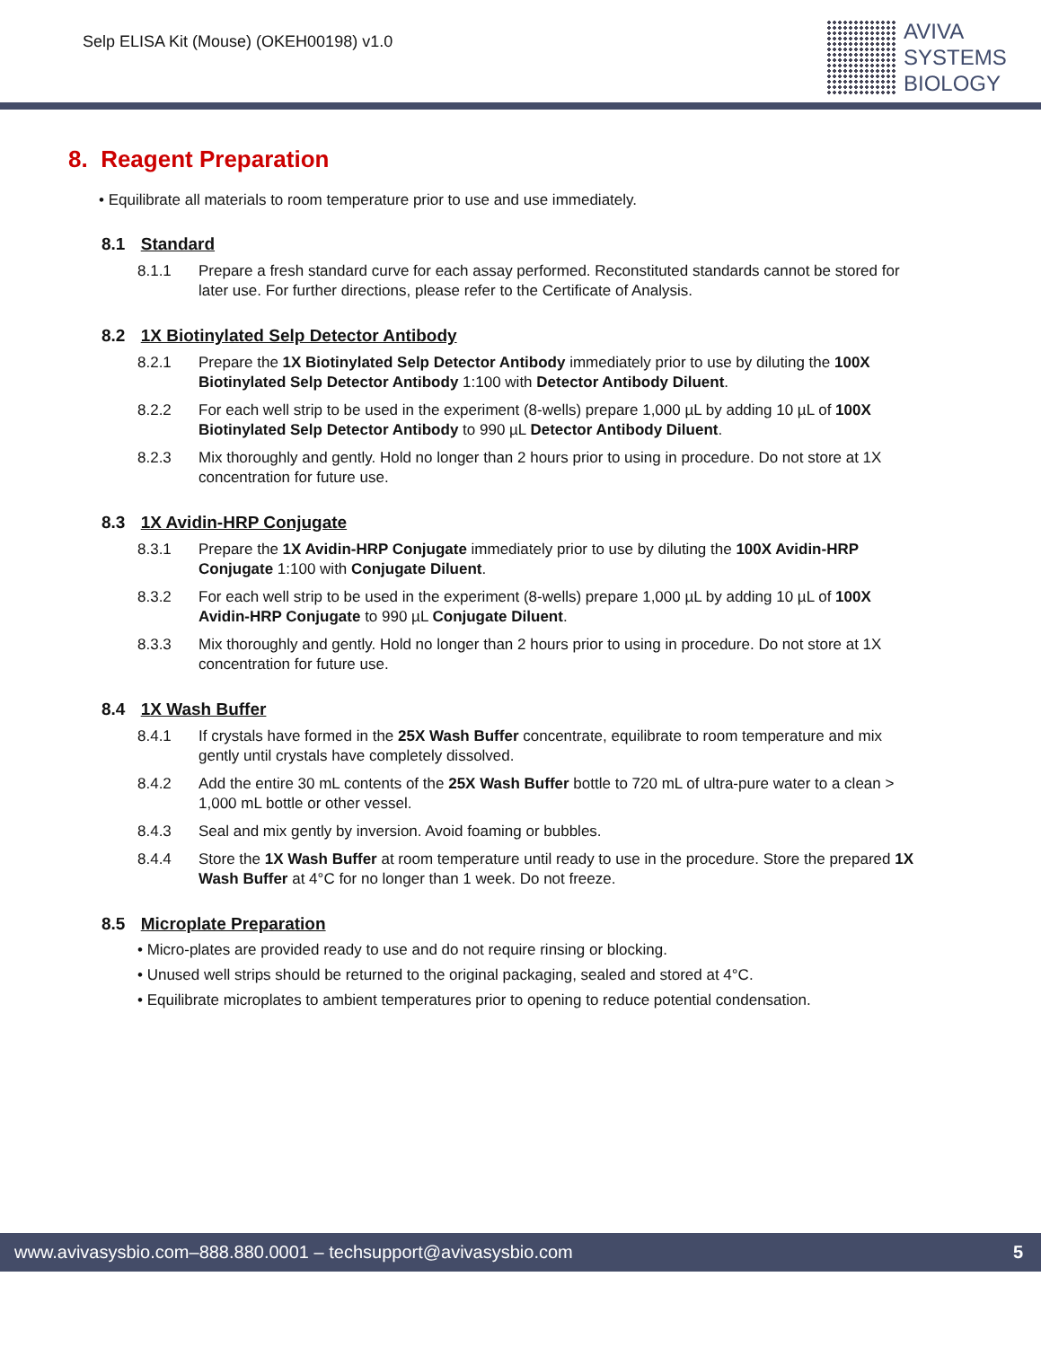Selp ELISA Kit (Mouse) (OKEH00198) v1.0
AVIVA
SYSTEMS
BIOLOGY
8. Reagent Preparation
• Equilibrate all materials to room temperature prior to use and use immediately.
8.1 Standard
8.1.1 Prepare a fresh standard curve for each assay performed. Reconstituted standards cannot be stored for later use. For further directions, please refer to the Certificate of Analysis.
8.2 1X Biotinylated Selp Detector Antibody
8.2.1 Prepare the 1X Biotinylated Selp Detector Antibody immediately prior to use by diluting the 100X Biotinylated Selp Detector Antibody 1:100 with Detector Antibody Diluent.
8.2.2 For each well strip to be used in the experiment (8-wells) prepare 1,000 µL by adding 10 µL of 100X Biotinylated Selp Detector Antibody to 990 µL Detector Antibody Diluent.
8.2.3 Mix thoroughly and gently. Hold no longer than 2 hours prior to using in procedure. Do not store at 1X concentration for future use.
8.3 1X Avidin-HRP Conjugate
8.3.1 Prepare the 1X Avidin-HRP Conjugate immediately prior to use by diluting the 100X Avidin-HRP Conjugate 1:100 with Conjugate Diluent.
8.3.2 For each well strip to be used in the experiment (8-wells) prepare 1,000 µL by adding 10 µL of 100X Avidin-HRP Conjugate to 990 µL Conjugate Diluent.
8.3.3 Mix thoroughly and gently. Hold no longer than 2 hours prior to using in procedure. Do not store at 1X concentration for future use.
8.4 1X Wash Buffer
8.4.1 If crystals have formed in the 25X Wash Buffer concentrate, equilibrate to room temperature and mix gently until crystals have completely dissolved.
8.4.2 Add the entire 30 mL contents of the 25X Wash Buffer bottle to 720 mL of ultra-pure water to a clean > 1,000 mL bottle or other vessel.
8.4.3 Seal and mix gently by inversion. Avoid foaming or bubbles.
8.4.4 Store the 1X Wash Buffer at room temperature until ready to use in the procedure. Store the prepared 1X Wash Buffer at 4°C for no longer than 1 week. Do not freeze.
8.5 Microplate Preparation
• Micro-plates are provided ready to use and do not require rinsing or blocking.
• Unused well strips should be returned to the original packaging, sealed and stored at 4°C.
• Equilibrate microplates to ambient temperatures prior to opening to reduce potential condensation.
www.avivasysbio.com–888.880.0001 – techsupport@avivasysbio.com 5